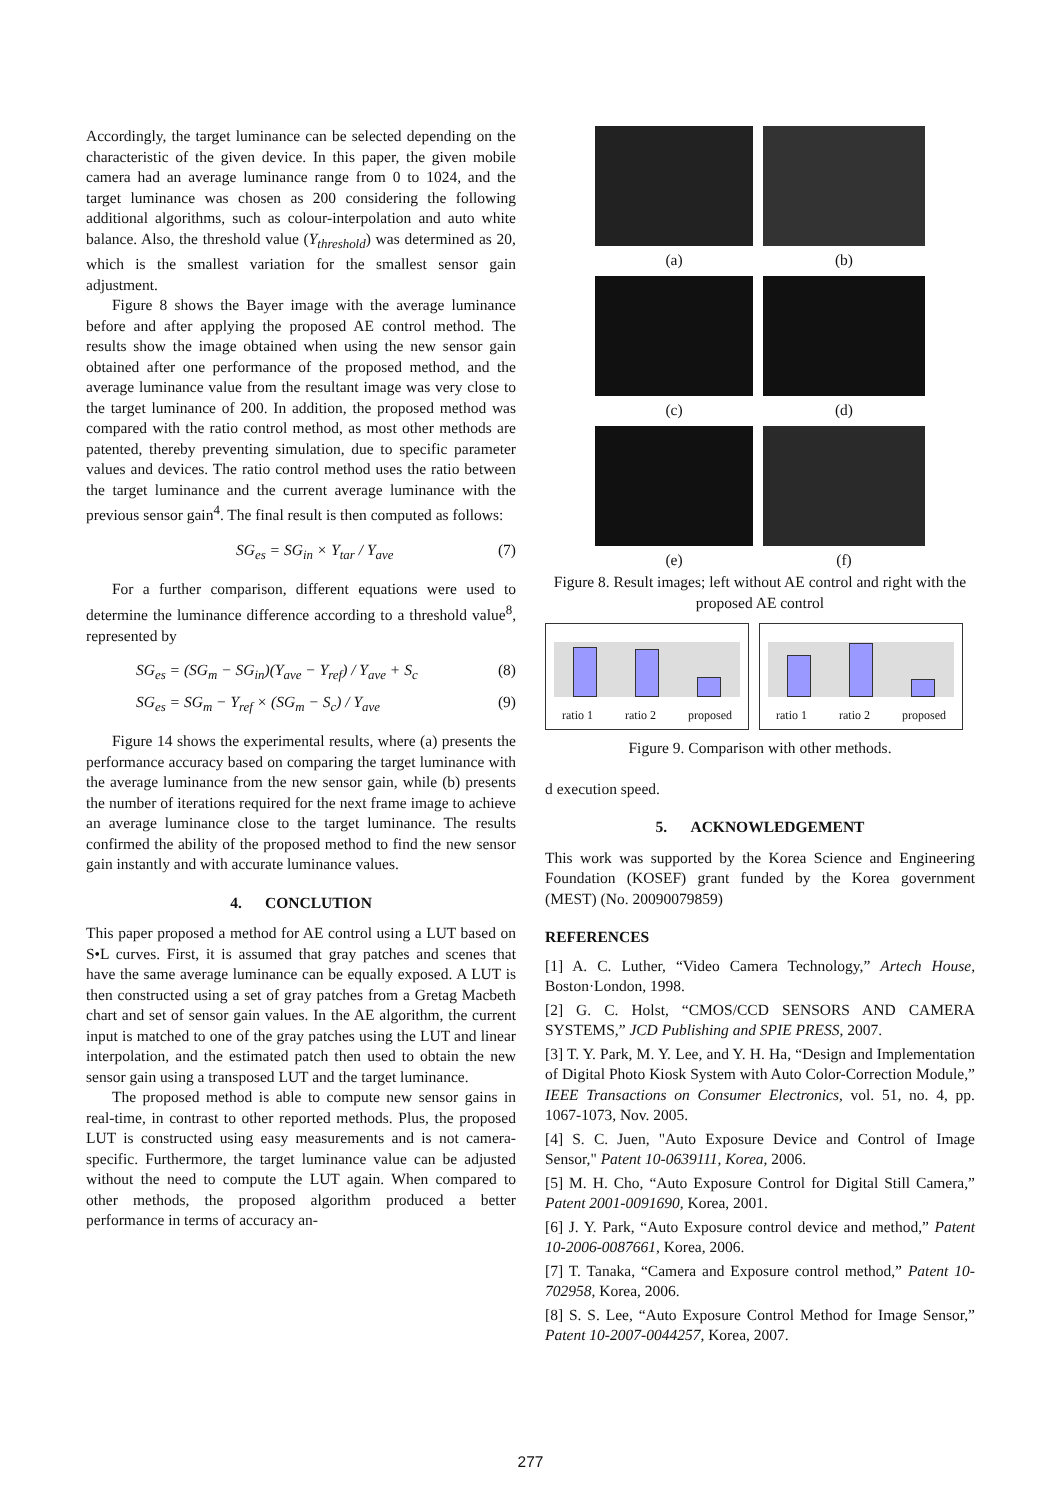Accordingly, the target luminance can be selected depending on the characteristic of the given device. In this paper, the given mobile camera had an average luminance range from 0 to 1024, and the target luminance was chosen as 200 considering the following additional algorithms, such as colour-interpolation and auto white balance. Also, the threshold value (Y<sub>threshold</sub>) was determined as 20, which is the smallest variation for the smallest sensor gain adjustment.
Figure 8 shows the Bayer image with the average luminance before and after applying the proposed AE control method. The results show the image obtained when using the new sensor gain obtained after one performance of the proposed method, and the average luminance value from the resultant image was very close to the target luminance of 200. In addition, the proposed method was compared with the ratio control method, as most other methods are patented, thereby preventing simulation, due to specific parameter values and devices. The ratio control method uses the ratio between the target luminance and the current average luminance with the previous sensor gain<sup>4</sup>. The final result is then computed as follows:
SG<sub>es</sub> = SG<sub>in</sub> × Y<sub>tar</sub> / Y<sub>ave</sub> (7)
For a further comparison, different equations were used to determine the luminance difference according to a threshold value<sup>8</sup>, represented by
SG<sub>es</sub> = (SG<sub>m</sub> − SG<sub>in</sub>)(Y<sub>ave</sub> − Y<sub>ref</sub>) / Y<sub>ave</sub> + S<sub>c</sub> (8)
SG<sub>es</sub> = SG<sub>m</sub> − Y<sub>ref</sub> × (SG<sub>m</sub> − S<sub>c</sub>) / Y<sub>ave</sub> (9)
Figure 14 shows the experimental results, where (a) presents the performance accuracy based on comparing the target luminance with the average luminance from the new sensor gain, while (b) presents the number of iterations required for the next frame image to achieve an average luminance close to the target luminance. The results confirmed the ability of the proposed method to find the new sensor gain instantly and with accurate luminance values.
4. CONCLUTION
This paper proposed a method for AE control using a LUT based on S•L curves. First, it is assumed that gray patches and scenes that have the same average luminance can be equally exposed. A LUT is then constructed using a set of gray patches from a Gretag Macbeth chart and set of sensor gain values. In the AE algorithm, the current input is matched to one of the gray patches using the LUT and linear interpolation, and the estimated patch then used to obtain the new sensor gain using a transposed LUT and the target luminance.
The proposed method is able to compute new sensor gains in real-time, in contrast to other reported methods. Plus, the proposed LUT is constructed using easy measurements and is not camera-specific. Furthermore, the target luminance value can be adjusted without the need to compute the LUT again. When compared to other methods, the proposed algorithm produced a better performance in terms of accuracy an-
(a)
(b)
(c)
(d)
(e)
(f)
Figure 8. Result images; left without AE control and right with the proposed AE control
ratio 1 ratio 2 proposed ratio 1 ratio 2 proposed
Figure 9. Comparison with other methods.
d execution speed.
5. ACKNOWLEDGEMENT
This work was supported by the Korea Science and Engineering Foundation (KOSEF) grant funded by the Korea government (MEST) (No. 20090079859)
REFERENCES
[1] A. C. Luther, “Video Camera Technology,” Artech House, Boston·London, 1998.
[2] G. C. Holst, “CMOS/CCD SENSORS AND CAMERA SYSTEMS,” JCD Publishing and SPIE PRESS, 2007.
[3] T. Y. Park, M. Y. Lee, and Y. H. Ha, “Design and Implementation of Digital Photo Kiosk System with Auto Color-Correction Module,” IEEE Transactions on Consumer Electronics, vol. 51, no. 4, pp. 1067-1073, Nov. 2005.
[4] S. C. Juen, "Auto Exposure Device and Control of Image Sensor," Patent 10-0639111, Korea, 2006.
[5] M. H. Cho, “Auto Exposure Control for Digital Still Camera,” Patent 2001-0091690, Korea, 2001.
[6] J. Y. Park, “Auto Exposure control device and method,” Patent 10-2006-0087661, Korea, 2006.
[7] T. Tanaka, “Camera and Exposure control method,” Patent 10-702958, Korea, 2006.
[8] S. S. Lee, “Auto Exposure Control Method for Image Sensor,” Patent 10-2007-0044257, Korea, 2007.
277